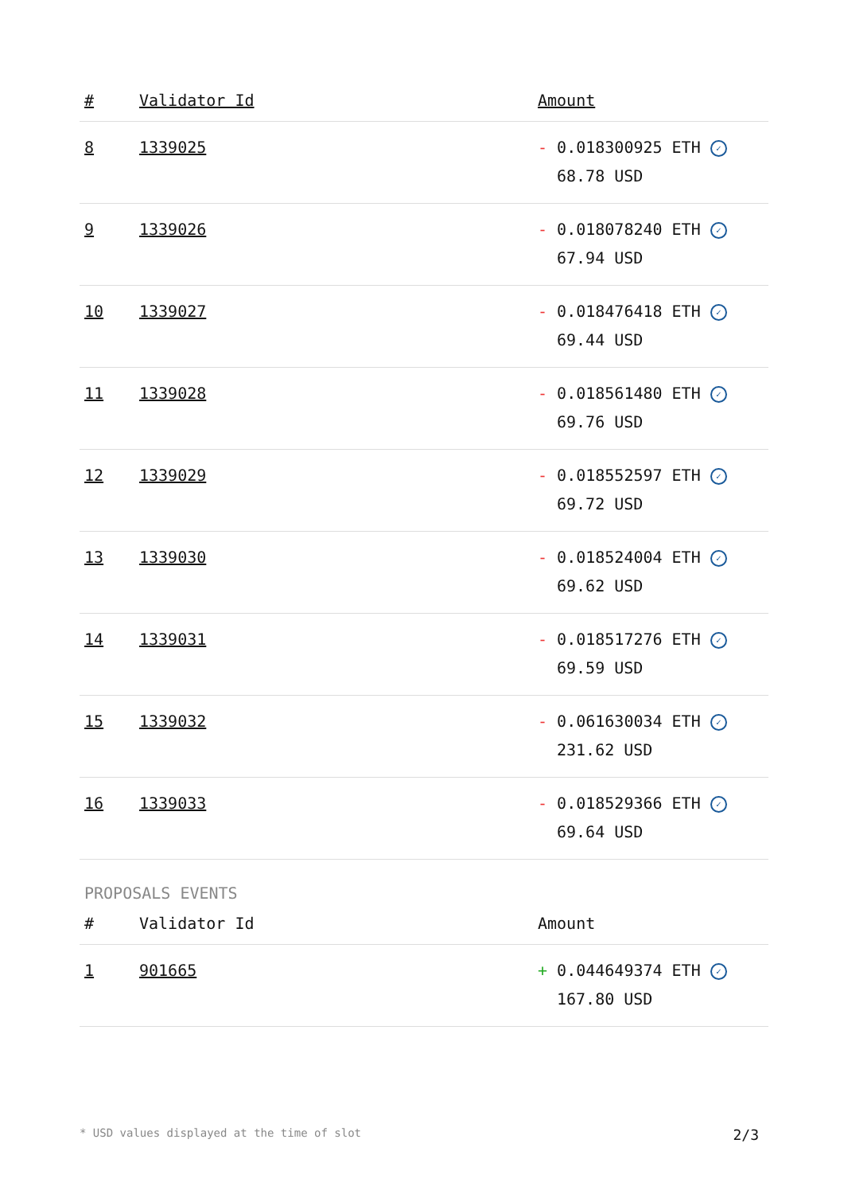| # | Validator Id | Amount |
| --- | --- | --- |
| 8 | 1339025 | - 0.018300925 ETH ✓ 68.78 USD |
| 9 | 1339026 | - 0.018078240 ETH ✓ 67.94 USD |
| 10 | 1339027 | - 0.018476418 ETH ✓ 69.44 USD |
| 11 | 1339028 | - 0.018561480 ETH ✓ 69.76 USD |
| 12 | 1339029 | - 0.018552597 ETH ✓ 69.72 USD |
| 13 | 1339030 | - 0.018524004 ETH ✓ 69.62 USD |
| 14 | 1339031 | - 0.018517276 ETH ✓ 69.59 USD |
| 15 | 1339032 | - 0.061630034 ETH ✓ 231.62 USD |
| 16 | 1339033 | - 0.018529366 ETH ✓ 69.64 USD |
PROPOSALS EVENTS
| # | Validator Id | Amount |
| --- | --- | --- |
| 1 | 901665 | + 0.044649374 ETH ✓ 167.80 USD |
* USD values displayed at the time of slot 2/3